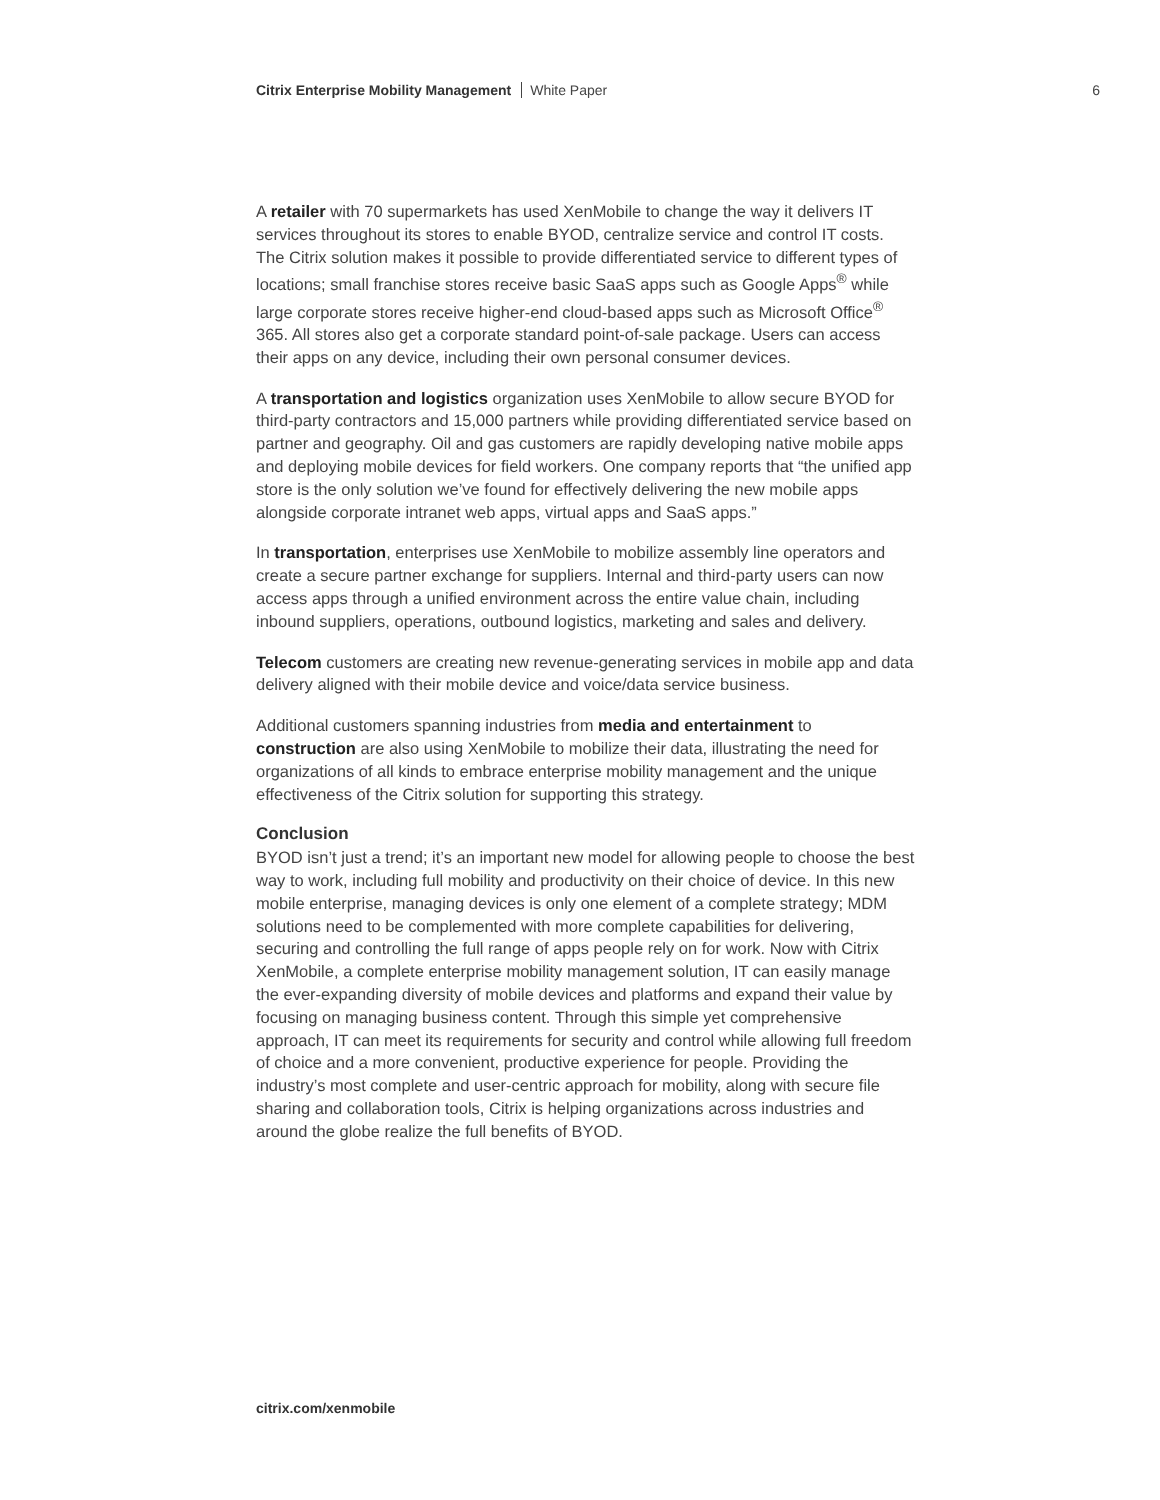Citrix Enterprise Mobility Management White Paper 6
A retailer with 70 supermarkets has used XenMobile to change the way it delivers IT services throughout its stores to enable BYOD, centralize service and control IT costs. The Citrix solution makes it possible to provide differentiated service to different types of locations; small franchise stores receive basic SaaS apps such as Google Apps<sup>®</sup> while large corporate stores receive higher-end cloud-based apps such as Microsoft Office<sup>®</sup> 365. All stores also get a corporate standard point-of-sale package. Users can access their apps on any device, including their own personal consumer devices.
A transportation and logistics organization uses XenMobile to allow secure BYOD for third-party contractors and 15,000 partners while providing differentiated service based on partner and geography. Oil and gas customers are rapidly developing native mobile apps and deploying mobile devices for field workers. One company reports that “the unified app store is the only solution we’ve found for effectively delivering the new mobile apps alongside corporate intranet web apps, virtual apps and SaaS apps.”
In transportation, enterprises use XenMobile to mobilize assembly line operators and create a secure partner exchange for suppliers. Internal and third-party users can now access apps through a unified environment across the entire value chain, including inbound suppliers, operations, outbound logistics, marketing and sales and delivery.
Telecom customers are creating new revenue-generating services in mobile app and data delivery aligned with their mobile device and voice/data service business.
Additional customers spanning industries from media and entertainment to construction are also using XenMobile to mobilize their data, illustrating the need for organizations of all kinds to embrace enterprise mobility management and the unique effectiveness of the Citrix solution for supporting this strategy.
Conclusion
BYOD isn’t just a trend; it’s an important new model for allowing people to choose the best way to work, including full mobility and productivity on their choice of device. In this new mobile enterprise, managing devices is only one element of a complete strategy; MDM solutions need to be complemented with more complete capabilities for delivering, securing and controlling the full range of apps people rely on for work. Now with Citrix XenMobile, a complete enterprise mobility management solution, IT can easily manage the ever-expanding diversity of mobile devices and platforms and expand their value by focusing on managing business content. Through this simple yet comprehensive approach, IT can meet its requirements for security and control while allowing full freedom of choice and a more convenient, productive experience for people. Providing the industry’s most complete and user-centric approach for mobility, along with secure file sharing and collaboration tools, Citrix is helping organizations across industries and around the globe realize the full benefits of BYOD.
citrix.com/xenmobile